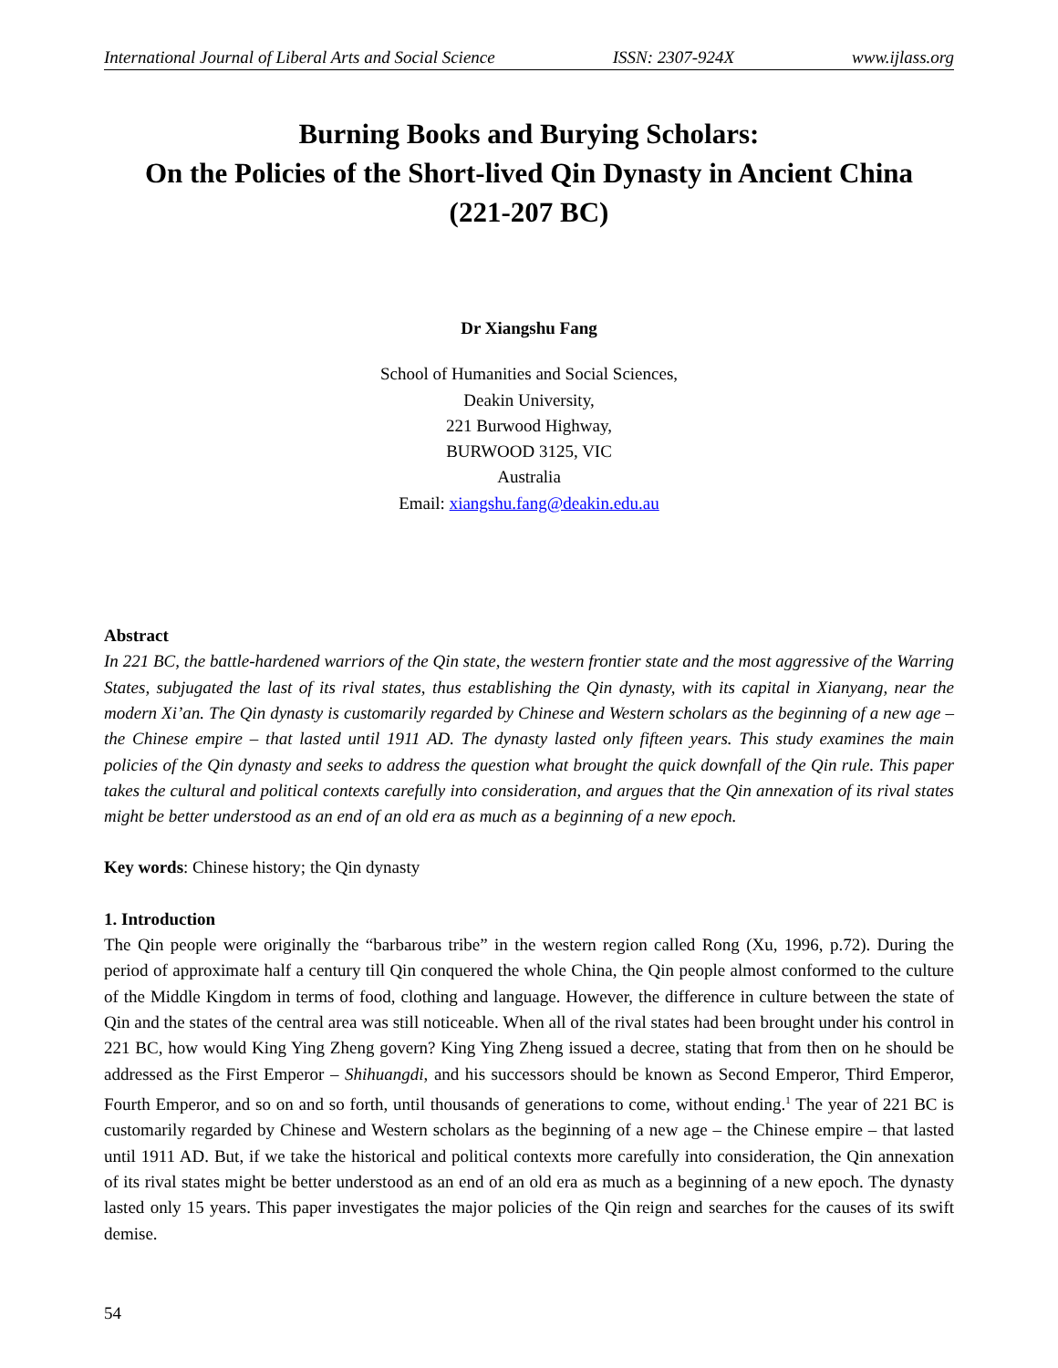International Journal of Liberal Arts and Social Science ISSN: 2307-924X www.ijlass.org
Burning Books and Burying Scholars:
On the Policies of the Short-lived Qin Dynasty in Ancient China
(221-207 BC)
Dr Xiangshu Fang
School of Humanities and Social Sciences,
Deakin University,
221 Burwood Highway,
BURWOOD 3125, VIC
Australia
Email: xiangshu.fang@deakin.edu.au
Abstract
In 221 BC, the battle-hardened warriors of the Qin state, the western frontier state and the most aggressive of the Warring States, subjugated the last of its rival states, thus establishing the Qin dynasty, with its capital in Xianyang, near the modern Xi’an. The Qin dynasty is customarily regarded by Chinese and Western scholars as the beginning of a new age – the Chinese empire – that lasted until 1911 AD. The dynasty lasted only fifteen years. This study examines the main policies of the Qin dynasty and seeks to address the question what brought the quick downfall of the Qin rule. This paper takes the cultural and political contexts carefully into consideration, and argues that the Qin annexation of its rival states might be better understood as an end of an old era as much as a beginning of a new epoch.
Key words: Chinese history; the Qin dynasty
1. Introduction
The Qin people were originally the “barbarous tribe” in the western region called Rong (Xu, 1996, p.72). During the period of approximate half a century till Qin conquered the whole China, the Qin people almost conformed to the culture of the Middle Kingdom in terms of food, clothing and language. However, the difference in culture between the state of Qin and the states of the central area was still noticeable. When all of the rival states had been brought under his control in 221 BC, how would King Ying Zheng govern? King Ying Zheng issued a decree, stating that from then on he should be addressed as the First Emperor – Shihuangdi, and his successors should be known as Second Emperor, Third Emperor, Fourth Emperor, and so on and so forth, until thousands of generations to come, without ending.<sup>1</sup> The year of 221 BC is customarily regarded by Chinese and Western scholars as the beginning of a new age – the Chinese empire – that lasted until 1911 AD. But, if we take the historical and political contexts more carefully into consideration, the Qin annexation of its rival states might be better understood as an end of an old era as much as a beginning of a new epoch. The dynasty lasted only 15 years. This paper investigates the major policies of the Qin reign and searches for the causes of its swift demise.
54